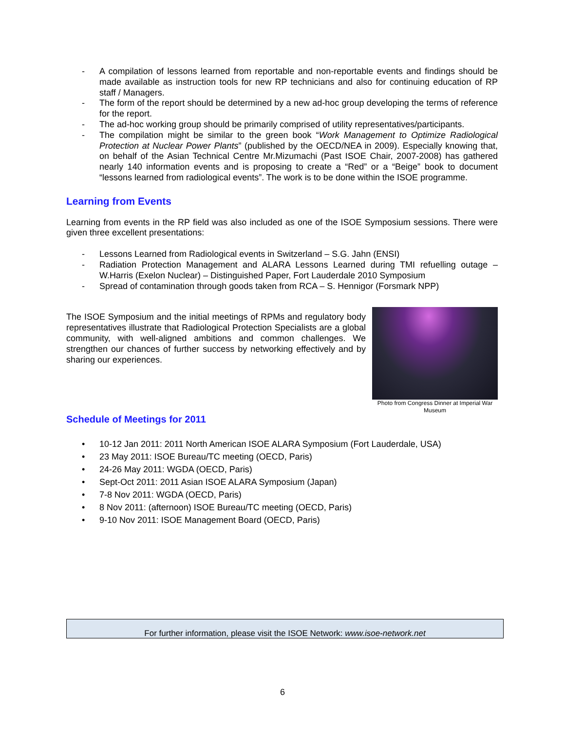- A compilation of lessons learned from reportable and non-reportable events and findings should be made available as instruction tools for new RP technicians and also for continuing education of RP staff / Managers.
- The form of the report should be determined by a new ad-hoc group developing the terms of reference for the report.
- The ad-hoc working group should be primarily comprised of utility representatives/participants.
- The compilation might be similar to the green book “Work Management to Optimize Radiological Protection at Nuclear Power Plants” (published by the OECD/NEA in 2009). Especially knowing that, on behalf of the Asian Technical Centre Mr.Mizumachi (Past ISOE Chair, 2007-2008) has gathered nearly 140 information events and is proposing to create a “Red” or a “Beige” book to document “lessons learned from radiological events”. The work is to be done within the ISOE programme.
Learning from Events
Learning from events in the RP field was also included as one of the ISOE Symposium sessions. There were given three excellent presentations:
- Lessons Learned from Radiological events in Switzerland – S.G. Jahn (ENSI)
- Radiation Protection Management and ALARA Lessons Learned during TMI refuelling outage – W.Harris (Exelon Nuclear) – Distinguished Paper, Fort Lauderdale 2010 Symposium
- Spread of contamination through goods taken from RCA – S. Hennigor (Forsmark NPP)
The ISOE Symposium and the initial meetings of RPMs and regulatory body representatives illustrate that Radiological Protection Specialists are a global community, with well-aligned ambitions and common challenges. We strengthen our chances of further success by networking effectively and by sharing our experiences.
Photo from Congress Dinner at Imperial War Museum
Schedule of Meetings for 2011
• 10-12 Jan 2011: 2011 North American ISOE ALARA Symposium (Fort Lauderdale, USA)
• 23 May 2011: ISOE Bureau/TC meeting (OECD, Paris)
• 24-26 May 2011: WGDA (OECD, Paris)
• Sept-Oct 2011: 2011 Asian ISOE ALARA Symposium (Japan)
• 7-8 Nov 2011: WGDA (OECD, Paris)
• 8 Nov 2011: (afternoon) ISOE Bureau/TC meeting (OECD, Paris)
• 9-10 Nov 2011: ISOE Management Board (OECD, Paris)
For further information, please visit the ISOE Network: www.isoe-network.net
6